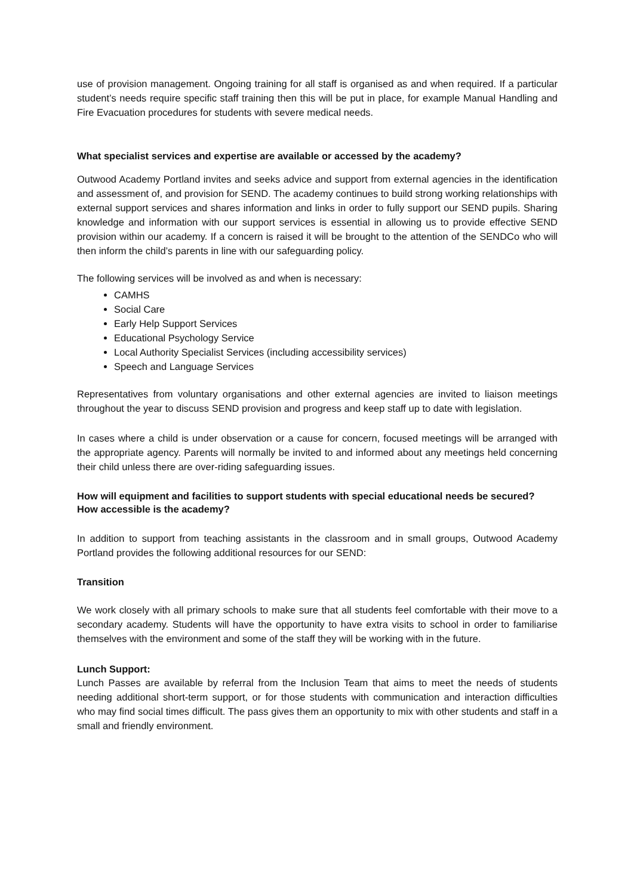use of provision management. Ongoing training for all staff is organised as and when required. If a particular student’s needs require specific staff training then this will be put in place, for example Manual Handling and Fire Evacuation procedures for students with severe medical needs.
What specialist services and expertise are available or accessed by the academy?
Outwood Academy Portland invites and seeks advice and support from external agencies in the identification and assessment of, and provision for SEND. The academy continues to build strong working relationships with external support services and shares information and links in order to fully support our SEND pupils. Sharing knowledge and information with our support services is essential in allowing us to provide effective SEND provision within our academy. If a concern is raised it will be brought to the attention of the SENDCo who will then inform the child’s parents in line with our safeguarding policy.
The following services will be involved as and when is necessary:
CAMHS
Social Care
Early Help Support Services
Educational Psychology Service
Local Authority Specialist Services (including accessibility services)
Speech and Language Services
Representatives from voluntary organisations and other external agencies are invited to liaison meetings throughout the year to discuss SEND provision and progress and keep staff up to date with legislation.
In cases where a child is under observation or a cause for concern, focused meetings will be arranged with the appropriate agency. Parents will normally be invited to and informed about any meetings held concerning their child unless there are over-riding safeguarding issues.
How will equipment and facilities to support students with special educational needs be secured? How accessible is the academy?
In addition to support from teaching assistants in the classroom and in small groups, Outwood Academy Portland provides the following additional resources for our SEND:
Transition
We work closely with all primary schools to make sure that all students feel comfortable with their move to a secondary academy. Students will have the opportunity to have extra visits to school in order to familiarise themselves with the environment and some of the staff they will be working with in the future.
Lunch Support:
Lunch Passes are available by referral from the Inclusion Team that aims to meet the needs of students needing additional short-term support, or for those students with communication and interaction difficulties who may find social times difficult. The pass gives them an opportunity to mix with other students and staff in a small and friendly environment.